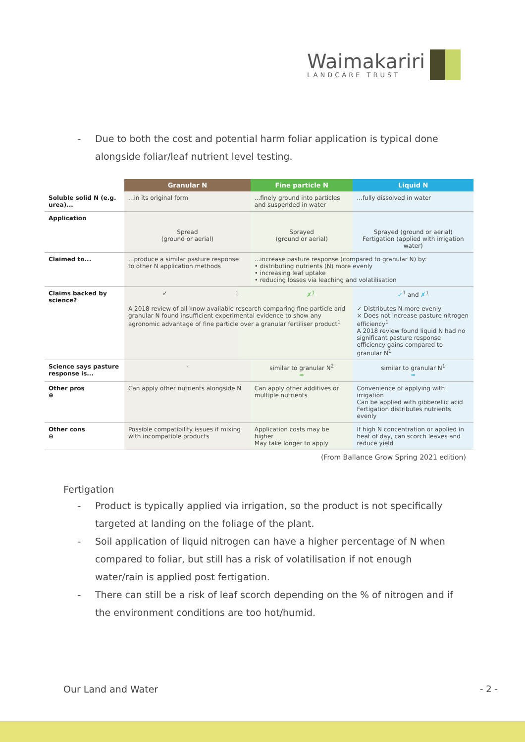Waimakariri
LANDCARE TRUST
- Due to both the cost and potential harm foliar application is typical done alongside foliar/leaf nutrient level testing.
| | Granular N | Fine particle N | Liquid N |
| --- | --- | --- | --- |
| Soluble solid N (e.g. urea)... | ...in its original form | ...finely ground into particles and suspended in water | ...fully dissolved in water |
| Application | Spread (ground or aerial) | Sprayed (ground or aerial) | Sprayed (ground or aerial) Fertigation (applied with irrigation water) |
| Claimed to... | ...produce a similar pasture response to other N application methods | ...increase pasture response (compared to granular N) by: • distributing nutrients (N) more evenly • increasing leaf uptake • reducing losses via leaching and volatilisation | |
| Claims backed by science? | ✓<sup>1</sup> ✗<sup>1</sup> A 2018 review of all know available research comparing fine particle and granular N found insufficient experimental evidence to show any agronomic advantage of fine particle over a granular fertiliser product<sup>1</sup> | | ✓<sup>1</sup> and ✗<sup>1</sup> ✓ Distributes N more evenly × Does not increase pasture nitrogen efficiency<sup>1</sup> A 2018 review found liquid N had no significant pasture response efficiency gains compared to granular N<sup>1</sup> |
| Science says pasture response is... | - | similar to granular N<sup>2</sup> ≈ | similar to granular N<sup>1</sup> ≈ |
| Other pros ⊕ | Can apply other nutrients alongside N | Can apply other additives or multiple nutrients | Convenience of applying with irrigation Can be applied with gibberellic acid Fertigation distributes nutrients evenly |
| Other cons ⊖ | Possible compatibility issues if mixing with incompatible products | Application costs may be higher May take longer to apply | If high N concentration or applied in heat of day, can scorch leaves and reduce yield |
(From Ballance Grow Spring 2021 edition)
Fertigation
- Product is typically applied via irrigation, so the product is not specifically targeted at landing on the foliage of the plant.
- Soil application of liquid nitrogen can have a higher percentage of N when compared to foliar, but still has a risk of volatilisation if not enough water/rain is applied post fertigation.
- There can still be a risk of leaf scorch depending on the % of nitrogen and if the environment conditions are too hot/humid.
Our Land and Water - 2 -